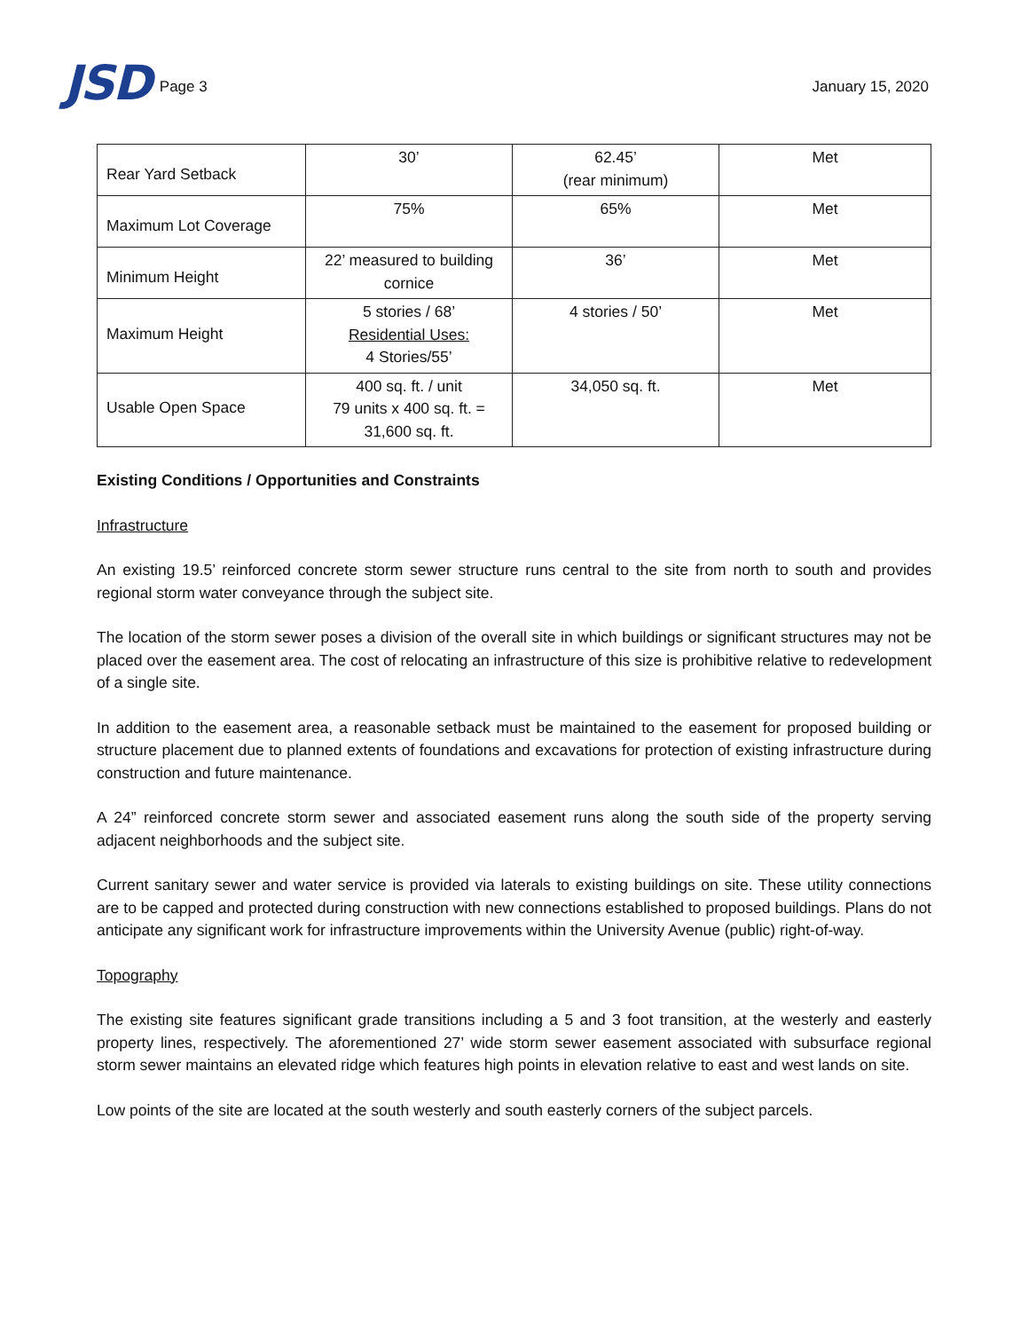JSD
Page 3
January 15, 2020
| Rear Yard Setback | 30’ | 62.45’ (rear minimum) | Met |
| Maximum Lot Coverage | 75% | 65% | Met |
| Minimum Height | 22’ measured to building cornice | 36’ | Met |
| Maximum Height | 5 stories / 68’ Residential Uses: 4 Stories/55’ | 4 stories / 50’ | Met |
| Usable Open Space | 400 sq. ft. / unit 79 units x 400 sq. ft. = 31,600 sq. ft. | 34,050 sq. ft. | Met |
Existing Conditions / Opportunities and Constraints
Infrastructure
An existing 19.5’ reinforced concrete storm sewer structure runs central to the site from north to south and provides regional storm water conveyance through the subject site.
The location of the storm sewer poses a division of the overall site in which buildings or significant structures may not be placed over the easement area. The cost of relocating an infrastructure of this size is prohibitive relative to redevelopment of a single site.
In addition to the easement area, a reasonable setback must be maintained to the easement for proposed building or structure placement due to planned extents of foundations and excavations for protection of existing infrastructure during construction and future maintenance.
A 24” reinforced concrete storm sewer and associated easement runs along the south side of the property serving adjacent neighborhoods and the subject site.
Current sanitary sewer and water service is provided via laterals to existing buildings on site. These utility connections are to be capped and protected during construction with new connections established to proposed buildings. Plans do not anticipate any significant work for infrastructure improvements within the University Avenue (public) right-of-way.
Topography
The existing site features significant grade transitions including a 5 and 3 foot transition, at the westerly and easterly property lines, respectively. The aforementioned 27’ wide storm sewer easement associated with subsurface regional storm sewer maintains an elevated ridge which features high points in elevation relative to east and west lands on site.
Low points of the site are located at the south westerly and south easterly corners of the subject parcels.